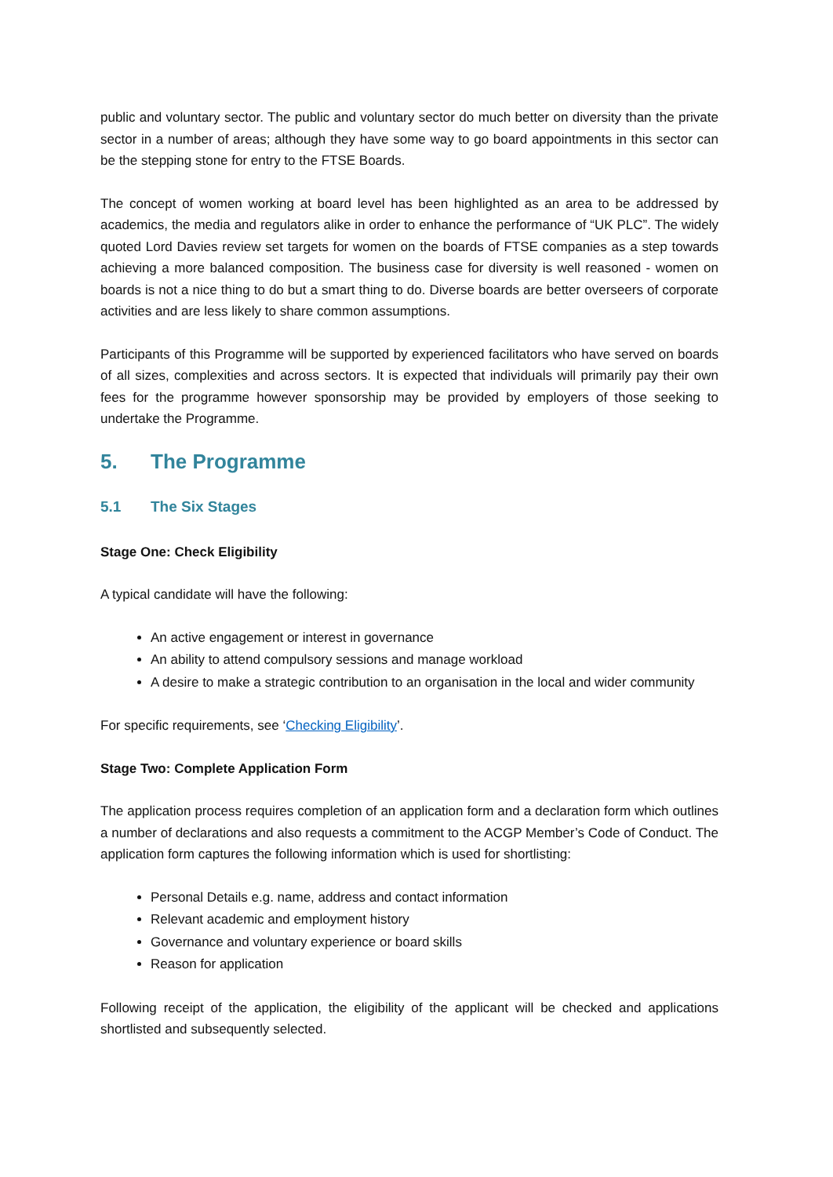public and voluntary sector. The public and voluntary sector do much better on diversity than the private sector in a number of areas; although they have some way to go board appointments in this sector can be the stepping stone for entry to the FTSE Boards.
The concept of women working at board level has been highlighted as an area to be addressed by academics, the media and regulators alike in order to enhance the performance of “UK PLC”. The widely quoted Lord Davies review set targets for women on the boards of FTSE companies as a step towards achieving a more balanced composition. The business case for diversity is well reasoned - women on boards is not a nice thing to do but a smart thing to do. Diverse boards are better overseers of corporate activities and are less likely to share common assumptions.
Participants of this Programme will be supported by experienced facilitators who have served on boards of all sizes, complexities and across sectors. It is expected that individuals will primarily pay their own fees for the programme however sponsorship may be provided by employers of those seeking to undertake the Programme.
5. The Programme
5.1 The Six Stages
Stage One: Check Eligibility
A typical candidate will have the following:
An active engagement or interest in governance
An ability to attend compulsory sessions and manage workload
A desire to make a strategic contribution to an organisation in the local and wider community
For specific requirements, see ‘Checking Eligibility’.
Stage Two: Complete Application Form
The application process requires completion of an application form and a declaration form which outlines a number of declarations and also requests a commitment to the ACGP Member’s Code of Conduct. The application form captures the following information which is used for shortlisting:
Personal Details e.g. name, address and contact information
Relevant academic and employment history
Governance and voluntary experience or board skills
Reason for application
Following receipt of the application, the eligibility of the applicant will be checked and applications shortlisted and subsequently selected.